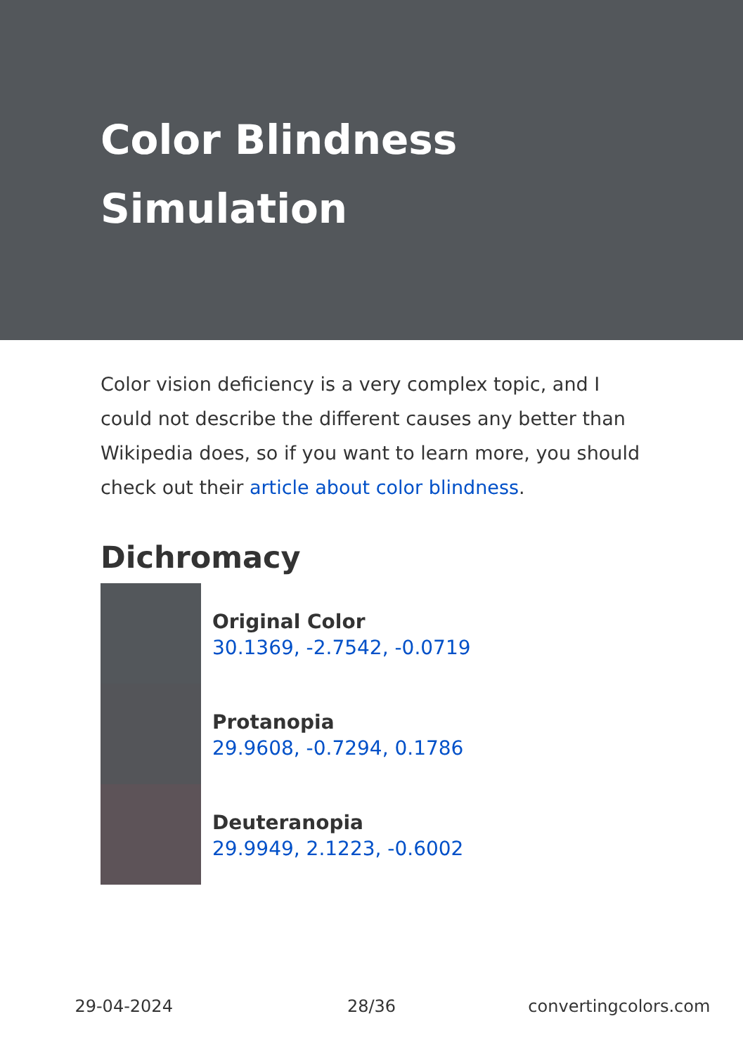Color Blindness Simulation
Color vision deficiency is a very complex topic, and I could not describe the different causes any better than Wikipedia does, so if you want to learn more, you should check out their article about color blindness.
Dichromacy
Original Color
30.1369, -2.7542, -0.0719
Protanopia
29.9608, -0.7294, 0.1786
Deuteranopia
29.9949, 2.1223, -0.6002
29-04-2024 28/36 convertingcolors.com